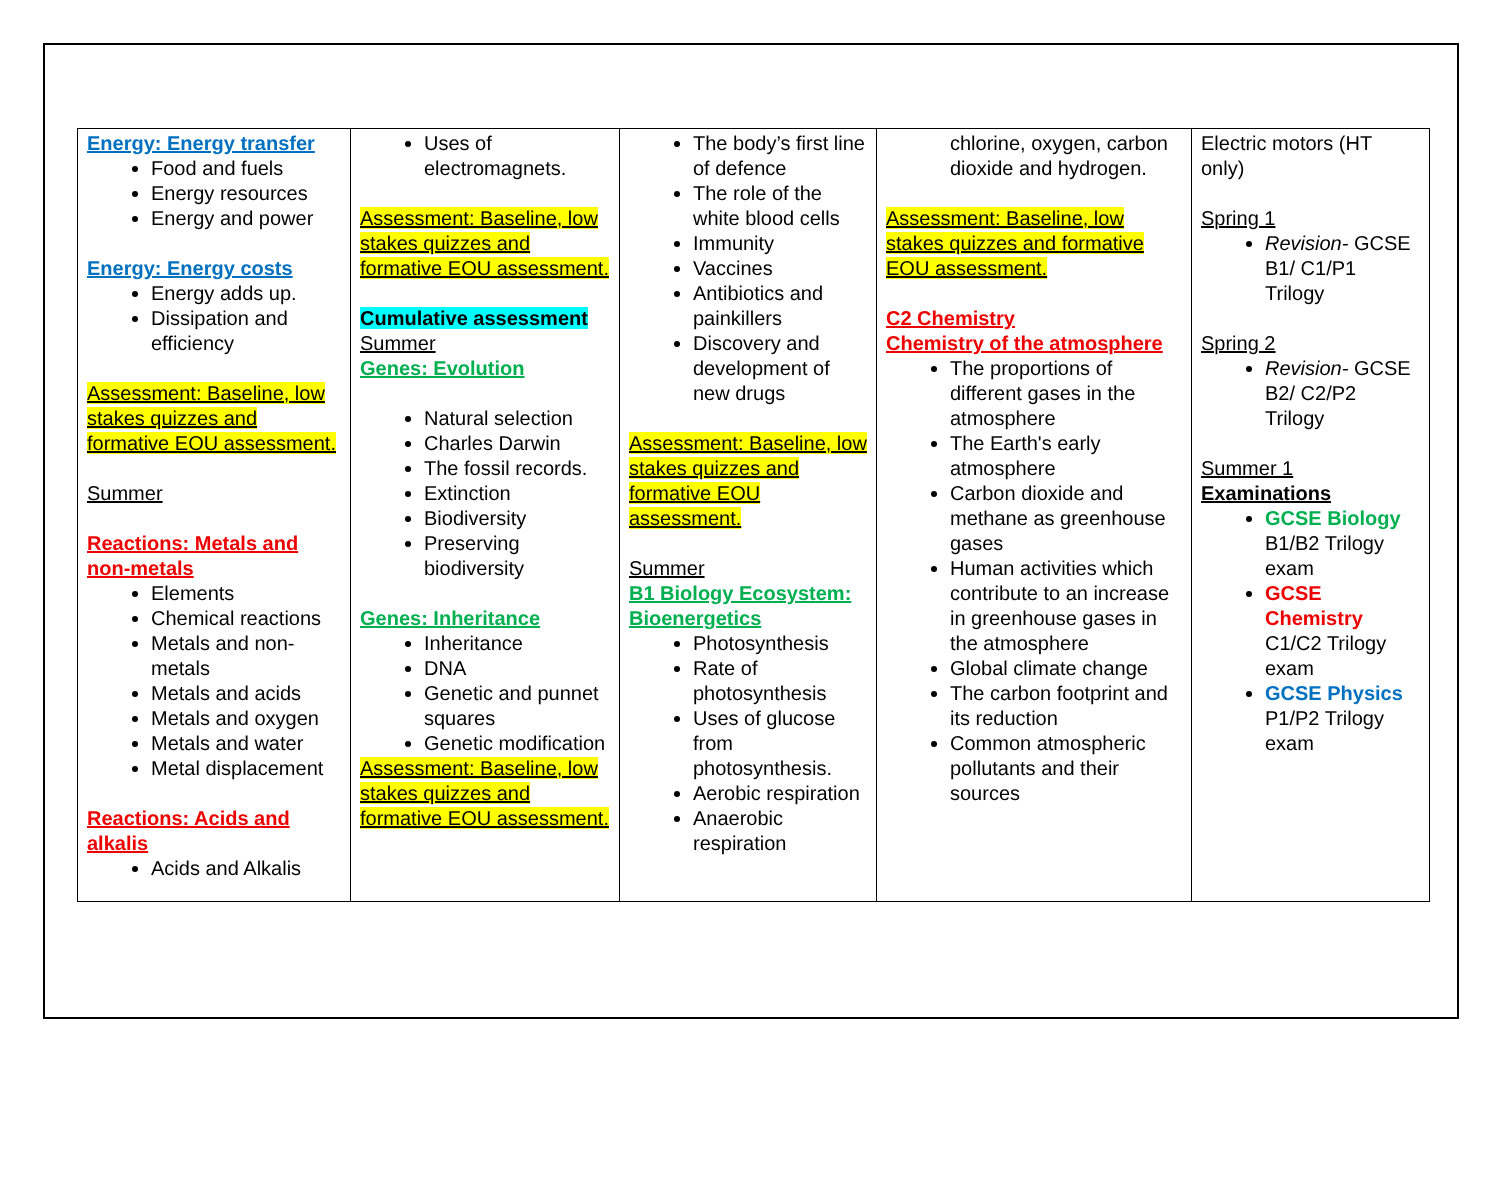| Energy: Energy transfer Food and fuels Energy resources Energy and power Energy: Energy costs Energy adds up. Dissipation and efficiency Assessment: Baseline, low stakes quizzes and formative EOU assessment. Summer Reactions: Metals and non-metals Elements Chemical reactions Metals and non-metals Metals and acids Metals and oxygen Metals and water Metal displacement Reactions: Acids and alkalis Acids and Alkalis | Uses of electromagnets. Assessment: Baseline, low stakes quizzes and formative EOU assessment. Cumulative assessment Summer Genes: Evolution Natural selection Charles Darwin The fossil records. Extinction Biodiversity Preserving biodiversity Genes: Inheritance Inheritance DNA Genetic and punnet squares Genetic modification Assessment: Baseline, low stakes quizzes and formative EOU assessment. | The body’s first line of defence The role of the white blood cells Immunity Vaccines Antibiotics and painkillers Discovery and development of new drugs Assessment: Baseline, low stakes quizzes and formative EOU assessment. Summer B1 Biology Ecosystem: Bioenergetics Photosynthesis Rate of photosynthesis Uses of glucose from photosynthesis. Aerobic respiration Anaerobic respiration | chlorine, oxygen, carbon dioxide and hydrogen. Assessment: Baseline, low stakes quizzes and formative EOU assessment. C2 Chemistry Chemistry of the atmosphere The proportions of different gases in the atmosphere The Earth's early atmosphere Carbon dioxide and methane as greenhouse gases Human activities which contribute to an increase in greenhouse gases in the atmosphere Global climate change The carbon footprint and its reduction Common atmospheric pollutants and their sources | Electric motors (HT only) Spring 1 Revision- GCSE B1/ C1/P1 Trilogy Spring 2 Revision- GCSE B2/ C2/P2 Trilogy Summer 1 Examinations GCSE Biology B1/B2 Trilogy exam GCSE Chemistry C1/C2 Trilogy exam GCSE Physics P1/P2 Trilogy exam |